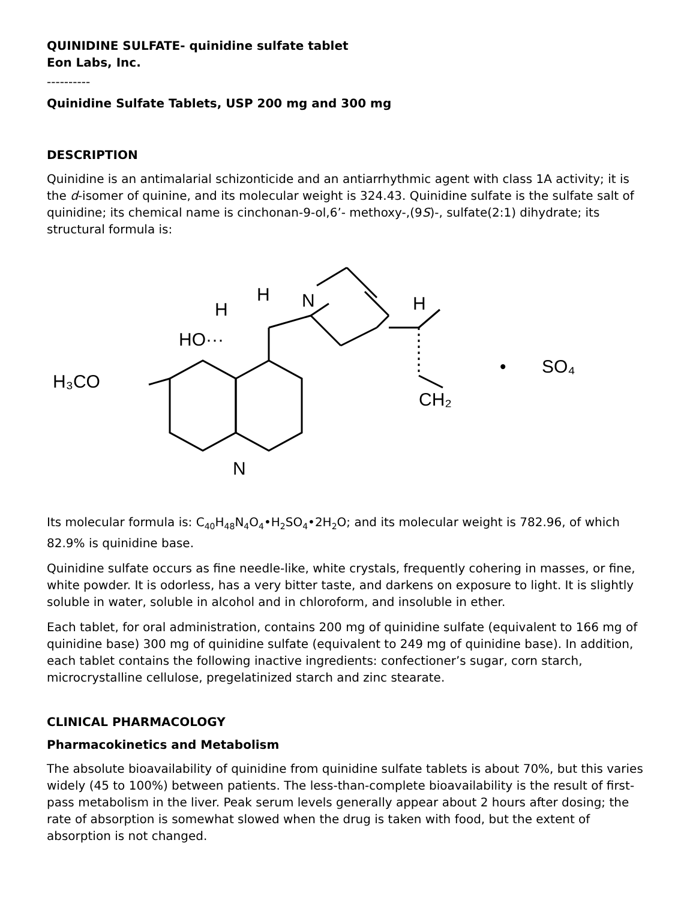QUINIDINE SULFATE- quinidine sulfate tablet
Eon Labs, Inc.
----------
Quinidine Sulfate Tablets, USP 200 mg and 300 mg
DESCRIPTION
Quinidine is an antimalarial schizonticide and an antiarrhythmic agent with class 1A activity; it is the d-isomer of quinine, and its molecular weight is 324.43. Quinidine sulfate is the sulfate salt of quinidine; its chemical name is cinchonan-9-ol,6’- methoxy-,(9S)-, sulfate(2:1) dihydrate; its structural formula is:
H₃CO
HO···
H
H
N
H
CH₂
•
SO₄
N
Its molecular formula is: C<sub>40</sub>H<sub>48</sub>N<sub>4</sub>O<sub>4</sub>•H<sub>2</sub>SO<sub>4</sub>•2H<sub>2</sub>O; and its molecular weight is 782.96, of which 82.9% is quinidine base.
Quinidine sulfate occurs as fine needle-like, white crystals, frequently cohering in masses, or fine, white powder. It is odorless, has a very bitter taste, and darkens on exposure to light. It is slightly soluble in water, soluble in alcohol and in chloroform, and insoluble in ether.
Each tablet, for oral administration, contains 200 mg of quinidine sulfate (equivalent to 166 mg of quinidine base) 300 mg of quinidine sulfate (equivalent to 249 mg of quinidine base). In addition, each tablet contains the following inactive ingredients: confectioner’s sugar, corn starch, microcrystalline cellulose, pregelatinized starch and zinc stearate.
CLINICAL PHARMACOLOGY
Pharmacokinetics and Metabolism
The absolute bioavailability of quinidine from quinidine sulfate tablets is about 70%, but this varies widely (45 to 100%) between patients. The less-than-complete bioavailability is the result of first-pass metabolism in the liver. Peak serum levels generally appear about 2 hours after dosing; the rate of absorption is somewhat slowed when the drug is taken with food, but the extent of absorption is not changed.